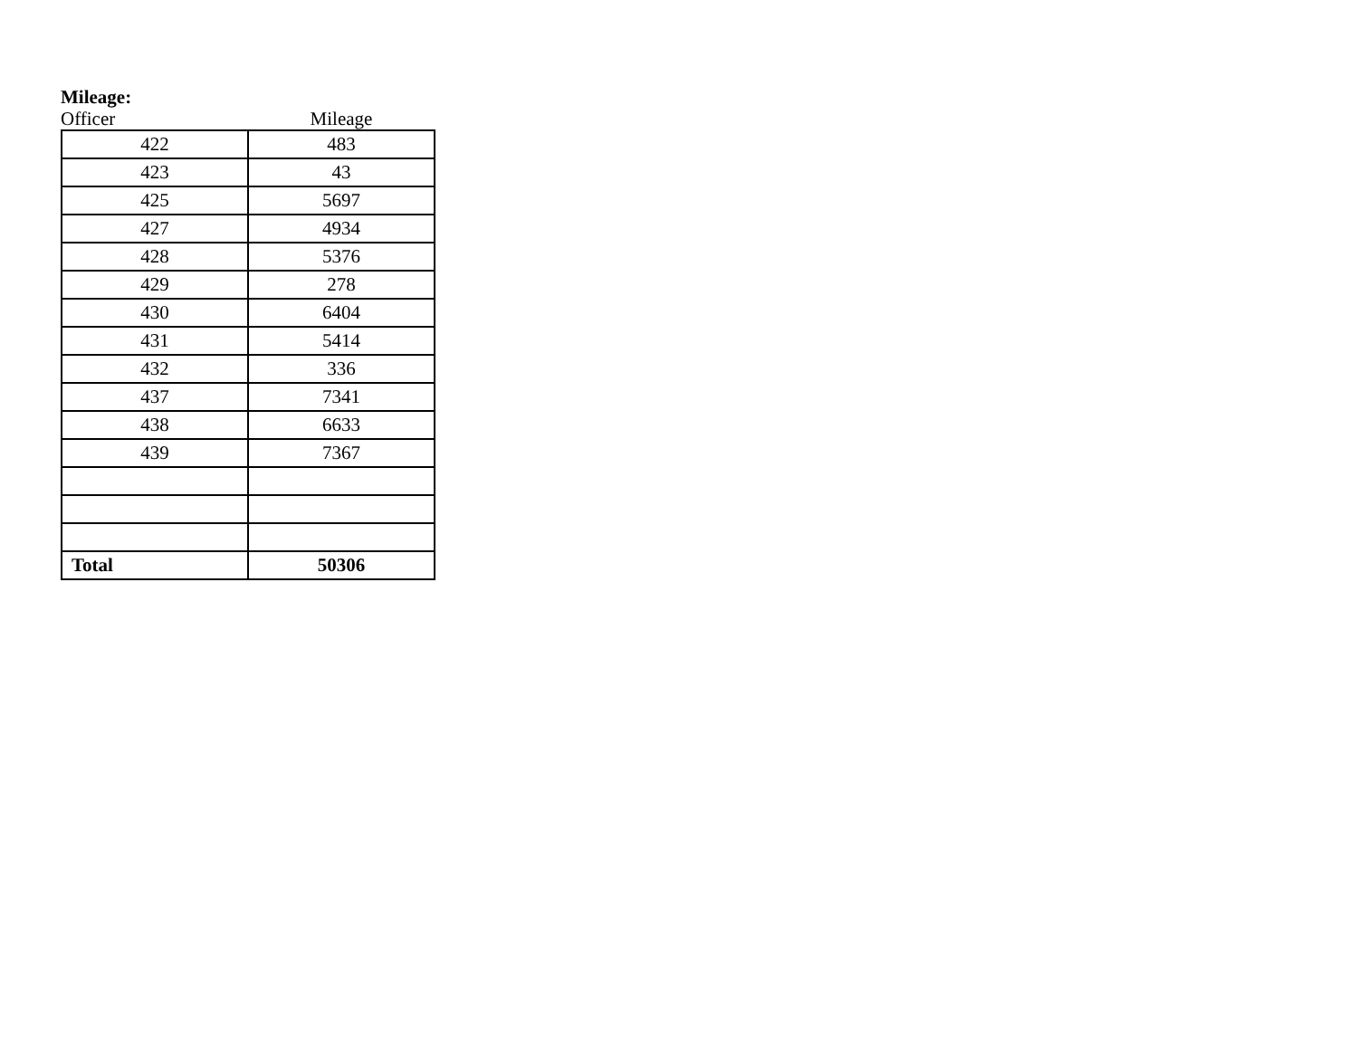Mileage:
Officer Mileage
| 422 | 483 |
| 423 | 43 |
| 425 | 5697 |
| 427 | 4934 |
| 428 | 5376 |
| 429 | 278 |
| 430 | 6404 |
| 431 | 5414 |
| 432 | 336 |
| 437 | 7341 |
| 438 | 6633 |
| 439 | 7367 |
| Total | 50306 |